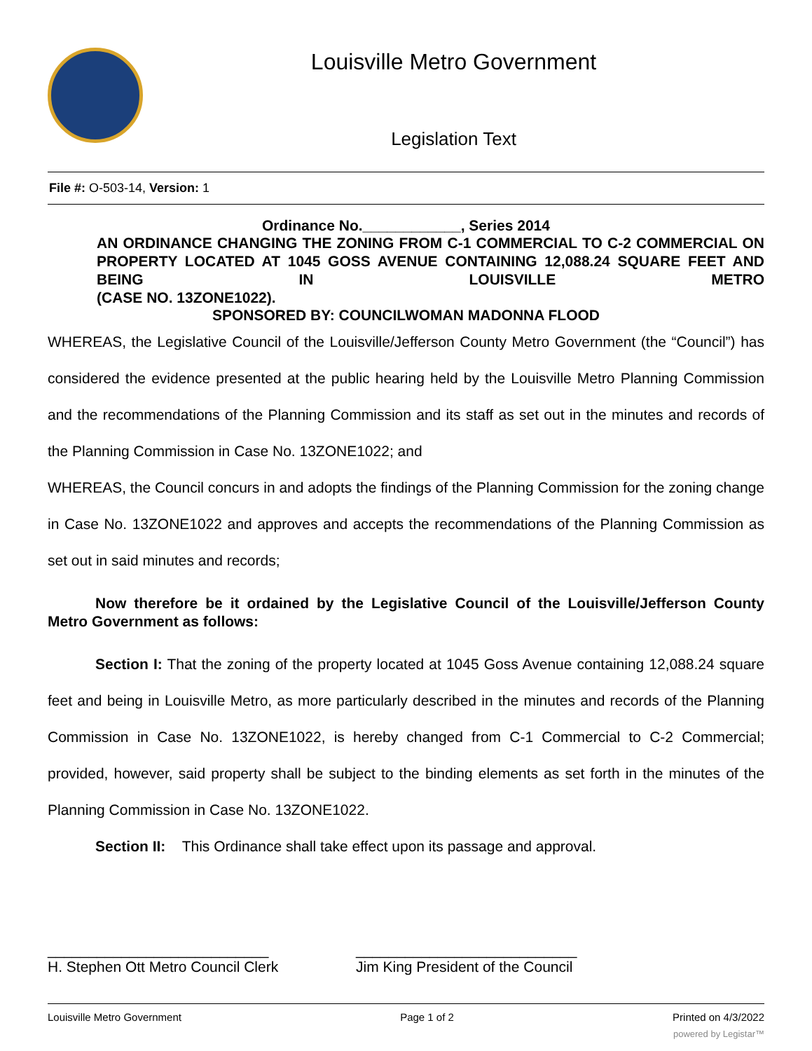Louisville Metro Government
Legislation Text
File #: O-503-14, Version: 1
Ordinance No.____________, Series 2014
AN ORDINANCE CHANGING THE ZONING FROM C-1 COMMERCIAL TO C-2 COMMERCIAL ON PROPERTY LOCATED AT 1045 GOSS AVENUE CONTAINING 12,088.24 SQUARE FEET AND BEING IN LOUISVILLE METRO
(CASE NO. 13ZONE1022).
SPONSORED BY: COUNCILWOMAN MADONNA FLOOD
WHEREAS, the Legislative Council of the Louisville/Jefferson County Metro Government (the “Council”) has considered the evidence presented at the public hearing held by the Louisville Metro Planning Commission and the recommendations of the Planning Commission and its staff as set out in the minutes and records of the Planning Commission in Case No. 13ZONE1022; and
WHEREAS, the Council concurs in and adopts the findings of the Planning Commission for the zoning change in Case No. 13ZONE1022 and approves and accepts the recommendations of the Planning Commission as set out in said minutes and records;
Now therefore be it ordained by the Legislative Council of the Louisville/Jefferson County Metro Government as follows:
Section I: That the zoning of the property located at 1045 Goss Avenue containing 12,088.24 square feet and being in Louisville Metro, as more particularly described in the minutes and records of the Planning Commission in Case No. 13ZONE1022, is hereby changed from C-1 Commercial to C-2 Commercial; provided, however, said property shall be subject to the binding elements as set forth in the minutes of the Planning Commission in Case No. 13ZONE1022.
Section II: This Ordinance shall take effect upon its passage and approval.
___________________________
H. Stephen Ott Metro Council Clerk
___________________________
Jim King President of the Council
Louisville Metro Government Page 1 of 2 Printed on 4/3/2022
powered by Legistar™